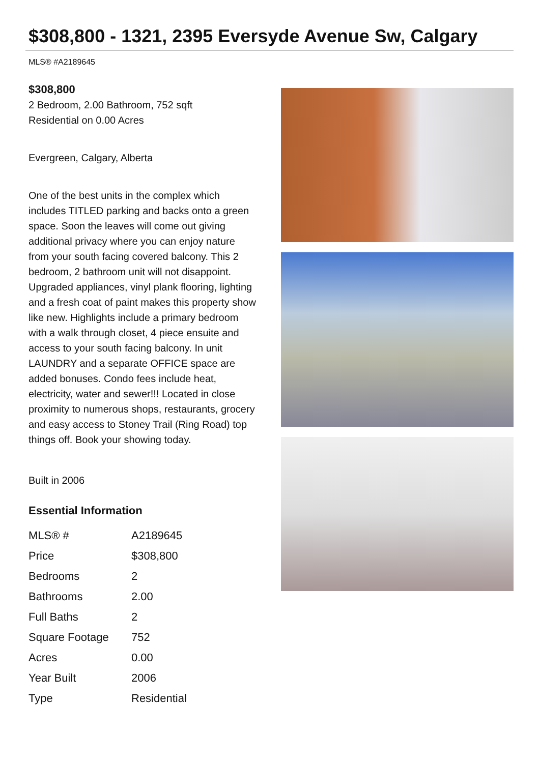$308,800 - 1321, 2395 Eversyde Avenue Sw, Calgary
MLS® #A2189645
$308,800
2 Bedroom, 2.00 Bathroom, 752 sqft
Residential on 0.00 Acres
Evergreen, Calgary, Alberta
One of the best units in the complex which includes TITLED parking and backs onto a green space. Soon the leaves will come out giving additional privacy where you can enjoy nature from your south facing covered balcony. This 2 bedroom, 2 bathroom unit will not disappoint. Upgraded appliances, vinyl plank flooring, lighting and a fresh coat of paint makes this property show like new. Highlights include a primary bedroom with a walk through closet, 4 piece ensuite and access to your south facing balcony. In unit LAUNDRY and a separate OFFICE space are added bonuses. Condo fees include heat, electricity, water and sewer!!! Located in close proximity to numerous shops, restaurants, grocery and easy access to Stoney Trail (Ring Road) top things off. Book your showing today.
Built in 2006
Essential Information
| MLS® # | A2189645 |
| Price | $308,800 |
| Bedrooms | 2 |
| Bathrooms | 2.00 |
| Full Baths | 2 |
| Square Footage | 752 |
| Acres | 0.00 |
| Year Built | 2006 |
| Type | Residential |